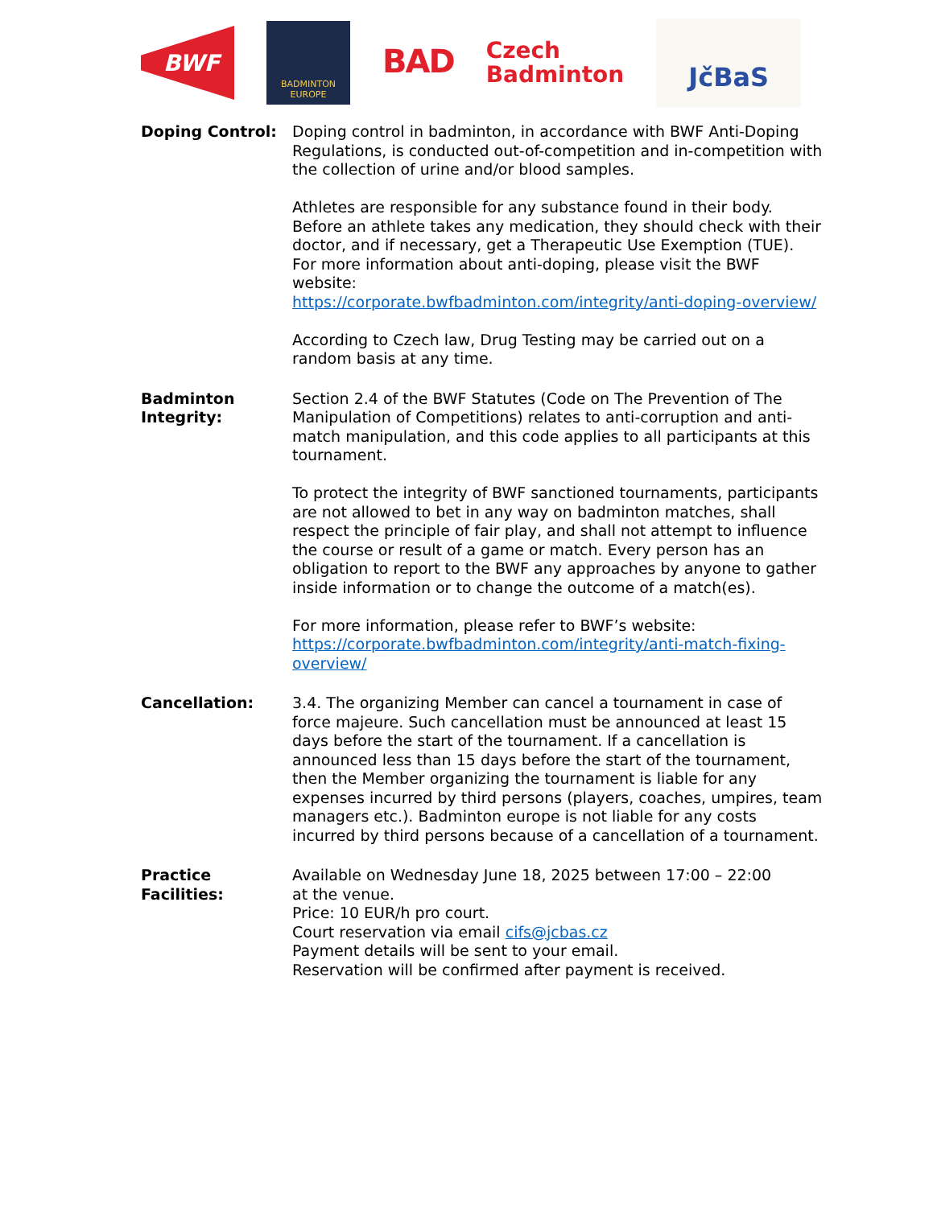BWF
BADMINTON
EUROPE
BAD
Czech
Badminton
JčBaS
Doping Control: Doping control in badminton, in accordance with BWF Anti-Doping Regulations, is conducted out-of-competition and in-competition with the collection of urine and/or blood samples.
Athletes are responsible for any substance found in their body. Before an athlete takes any medication, they should check with their doctor, and if necessary, get a Therapeutic Use Exemption (TUE).
For more information about anti-doping, please visit the BWF website:
https://corporate.bwfbadminton.com/integrity/anti-doping-overview/
According to Czech law, Drug Testing may be carried out on a random basis at any time.
Badminton
Integrity:
Section 2.4 of the BWF Statutes (Code on The Prevention of The Manipulation of Competitions) relates to anti-corruption and anti-match manipulation, and this code applies to all participants at this tournament.
To protect the integrity of BWF sanctioned tournaments, participants are not allowed to bet in any way on badminton matches, shall respect the principle of fair play, and shall not attempt to influence the course or result of a game or match. Every person has an obligation to report to the BWF any approaches by anyone to gather inside information or to change the outcome of a match(es).
For more information, please refer to BWF’s website:
https://corporate.bwfbadminton.com/integrity/anti-match-fixing-overview/
Cancellation: 3.4. The organizing Member can cancel a tournament in case of force majeure. Such cancellation must be announced at least 15 days before the start of the tournament. If a cancellation is announced less than 15 days before the start of the tournament, then the Member organizing the tournament is liable for any expenses incurred by third persons (players, coaches, umpires, team managers etc.). Badminton europe is not liable for any costs incurred by third persons because of a cancellation of a tournament.
Practice Facilities:
Available on Wednesday June 18, 2025 between 17:00 – 22:00
at the venue.
Price: 10 EUR/h pro court.
Court reservation via email cifs@jcbas.cz
Payment details will be sent to your email.
Reservation will be confirmed after payment is received.